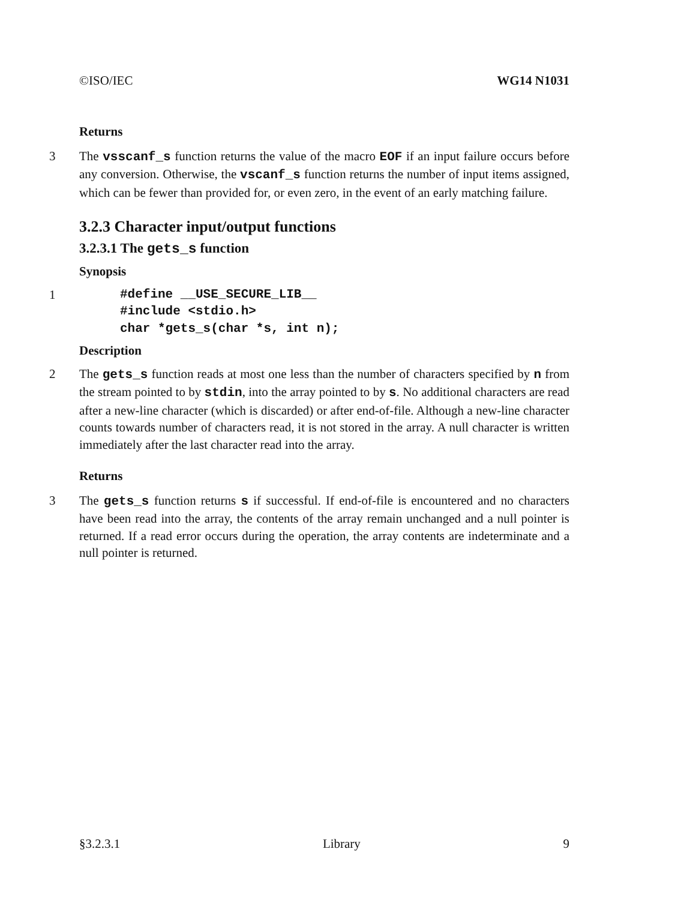©ISO/IEC WG14 N1031
Returns
3 The vsscanf_s function returns the value of the macro EOF if an input failure occurs before any conversion. Otherwise, the vscanf_s function returns the number of input items assigned, which can be fewer than provided for, or even zero, in the event of an early matching failure.
3.2.3 Character input/output functions
3.2.3.1 The gets_s function
Synopsis
1
#define __USE_SECURE_LIB__
#include <stdio.h>
char *gets_s(char *s, int n);
Description
2 The gets_s function reads at most one less than the number of characters specified by n from the stream pointed to by stdin, into the array pointed to by s. No additional characters are read after a new-line character (which is discarded) or after end-of-file. Although a new-line character counts towards number of characters read, it is not stored in the array. A null character is written immediately after the last character read into the array.
Returns
3 The gets_s function returns s if successful. If end-of-file is encountered and no characters have been read into the array, the contents of the array remain unchanged and a null pointer is returned. If a read error occurs during the operation, the array contents are indeterminate and a null pointer is returned.
§3.2.3.1 Library 9